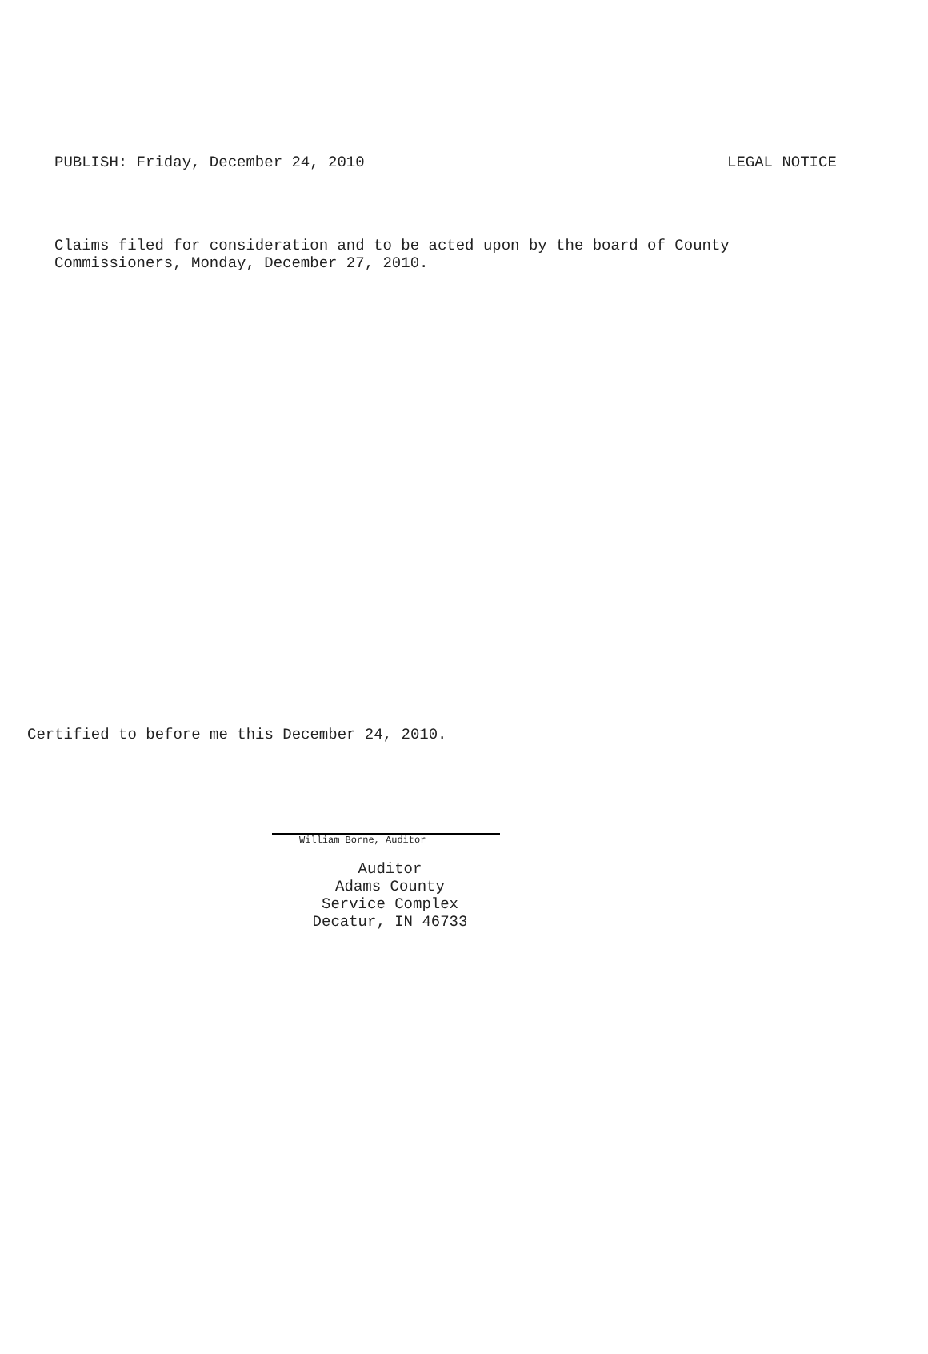PUBLISH: Friday, December 24, 2010 LEGAL NOTICE
Claims filed for consideration and to be acted upon by the board of County
Commissioners, Monday, December 27, 2010.
Certified to before me this December 24, 2010.
William Borne, Auditor
Auditor
Adams County
Service Complex
Decatur, IN 46733